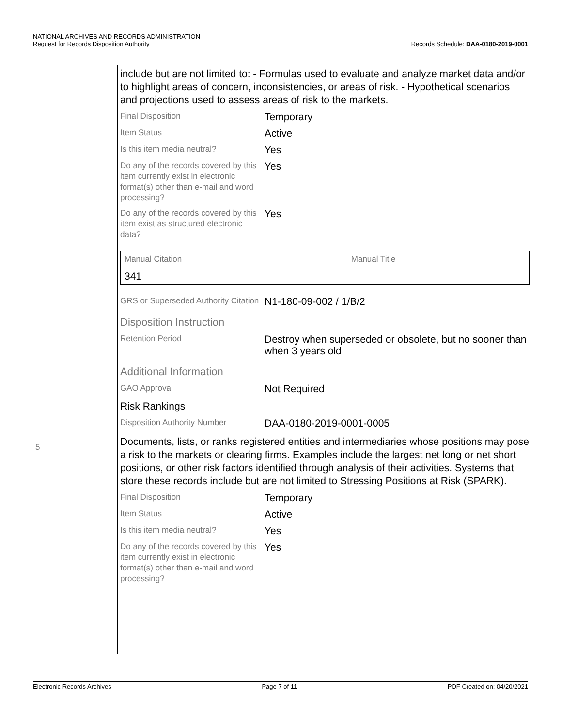NATIONAL ARCHIVES AND RECORDS ADMINISTRATION
Request for Records Disposition Authority
Records Schedule: DAA-0180-2019-0001
5
include but are not limited to: - Formulas used to evaluate and analyze market data and/or to highlight areas of concern, inconsistencies, or areas of risk. - Hypothetical scenarios and projections used to assess areas of risk to the markets.
Final Disposition
Temporary
Item Status
Active
Is this item media neutral?
Yes
Do any of the records covered by this item currently exist in electronic format(s) other than e-mail and word processing?
Yes
Do any of the records covered by this item exist as structured electronic data?
Yes
| Manual Citation | Manual Title |
| --- | --- |
| 341 | |
GRS or Superseded Authority Citation
N1-180-09-002 / 1/B/2
Disposition Instruction
Retention Period
Destroy when superseded or obsolete, but no sooner than when 3 years old
Additional Information
GAO Approval
Not Required
Risk Rankings
Disposition Authority Number
DAA-0180-2019-0001-0005
Documents, lists, or ranks registered entities and intermediaries whose positions may pose a risk to the markets or clearing firms. Examples include the largest net long or net short positions, or other risk factors identified through analysis of their activities. Systems that store these records include but are not limited to Stressing Positions at Risk (SPARK).
Final Disposition
Temporary
Item Status
Active
Is this item media neutral?
Yes
Do any of the records covered by this item currently exist in electronic format(s) other than e-mail and word processing?
Yes
Electronic Records Archives Page 7 of 11 PDF Created on: 04/20/2021